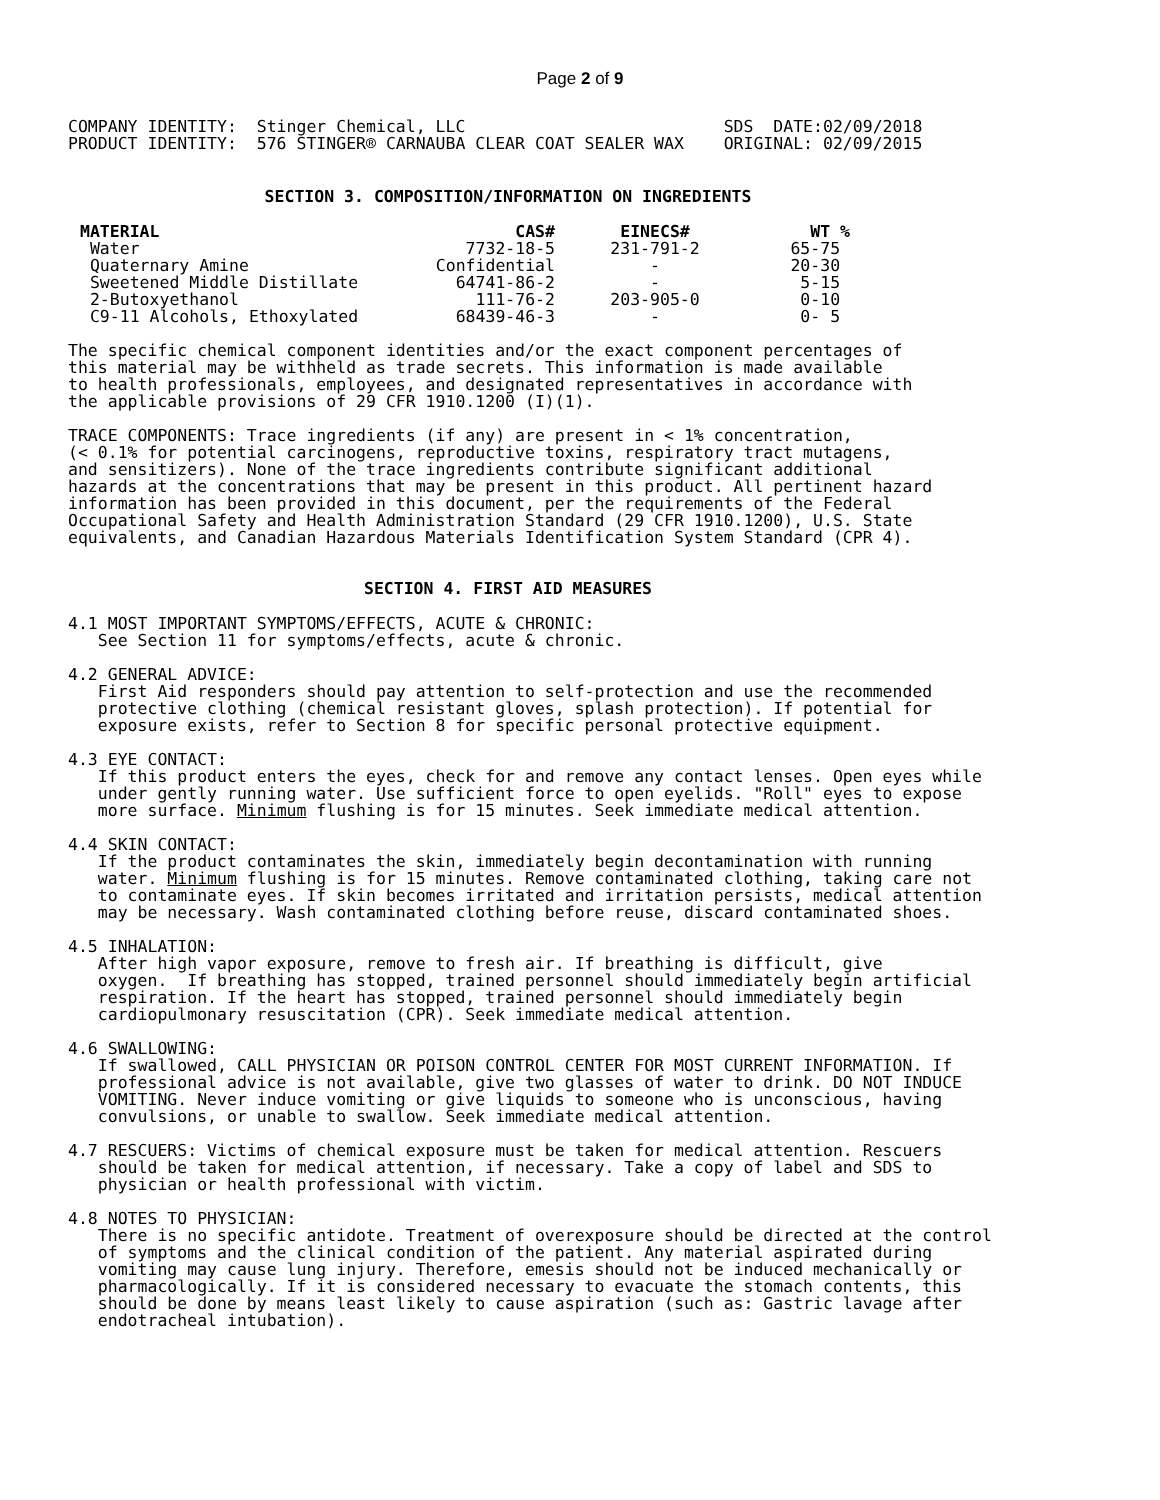Page 2 of 9
COMPANY IDENTITY:  Stinger Chemical, LLC                          SDS  DATE:02/09/2018
PRODUCT IDENTITY:  576 STINGER® CARNAUBA CLEAR COAT SEALER WAX    ORIGINAL: 02/09/2015
SECTION 3. COMPOSITION/INFORMATION ON INGREDIENTS
| MATERIAL | CAS# | EINECS# | WT % |
| --- | --- | --- | --- |
| Water | 7732-18-5 | 231-791-2 | 65-75 |
| Quaternary Amine | Confidential | - | 20-30 |
| Sweetened Middle Distillate | 64741-86-2 | - | 5-15 |
| 2-Butoxyethanol | 111-76-2 | 203-905-0 | 0-10 |
| C9-11 Alcohols, Ethoxylated | 68439-46-3 | - | 0- 5 |
The specific chemical component identities and/or the exact component percentages of
this material may be withheld as trade secrets. This information is made available
to health professionals, employees, and designated representatives in accordance with
the applicable provisions of 29 CFR 1910.1200 (I)(1).

TRACE COMPONENTS: Trace ingredients (if any) are present in < 1% concentration,
(< 0.1% for potential carcinogens, reproductive toxins, respiratory tract mutagens,
and sensitizers). None of the trace ingredients contribute significant additional
hazards at the concentrations that may be present in this product. All pertinent hazard
information has been provided in this document, per the requirements of the Federal
Occupational Safety and Health Administration Standard (29 CFR 1910.1200), U.S. State
equivalents, and Canadian Hazardous Materials Identification System Standard (CPR 4).
SECTION 4. FIRST AID MEASURES
4.1 MOST IMPORTANT SYMPTOMS/EFFECTS, ACUTE & CHRONIC:
   See Section 11 for symptoms/effects, acute & chronic.

4.2 GENERAL ADVICE:
   First Aid responders should pay attention to self-protection and use the recommended
   protective clothing (chemical resistant gloves, splash protection). If potential for
   exposure exists, refer to Section 8 for specific personal protective equipment.

4.3 EYE CONTACT:
   If this product enters the eyes, check for and remove any contact lenses. Open eyes while
   under gently running water. Use sufficient force to open eyelids. "Roll" eyes to expose
   more surface. Minimum flushing is for 15 minutes. Seek immediate medical attention.

4.4 SKIN CONTACT:
   If the product contaminates the skin, immediately begin decontamination with running
   water. Minimum flushing is for 15 minutes. Remove contaminated clothing, taking care not
   to contaminate eyes. If skin becomes irritated and irritation persists, medical attention
   may be necessary. Wash contaminated clothing before reuse, discard contaminated shoes.

4.5 INHALATION:
   After high vapor exposure, remove to fresh air. If breathing is difficult, give
   oxygen.  If breathing has stopped, trained personnel should immediately begin artificial
   respiration. If the heart has stopped, trained personnel should immediately begin
   cardiopulmonary resuscitation (CPR). Seek immediate medical attention.

4.6 SWALLOWING:
   If swallowed, CALL PHYSICIAN OR POISON CONTROL CENTER FOR MOST CURRENT INFORMATION. If
   professional advice is not available, give two glasses of water to drink. DO NOT INDUCE
   VOMITING. Never induce vomiting or give liquids to someone who is unconscious, having
   convulsions, or unable to swallow. Seek immediate medical attention.

4.7 RESCUERS: Victims of chemical exposure must be taken for medical attention. Rescuers
   should be taken for medical attention, if necessary. Take a copy of label and SDS to
   physician or health professional with victim.

4.8 NOTES TO PHYSICIAN:
   There is no specific antidote. Treatment of overexposure should be directed at the control
   of symptoms and the clinical condition of the patient. Any material aspirated during
   vomiting may cause lung injury. Therefore, emesis should not be induced mechanically or
   pharmacologically. If it is considered necessary to evacuate the stomach contents, this
   should be done by means least likely to cause aspiration (such as: Gastric lavage after
   endotracheal intubation).